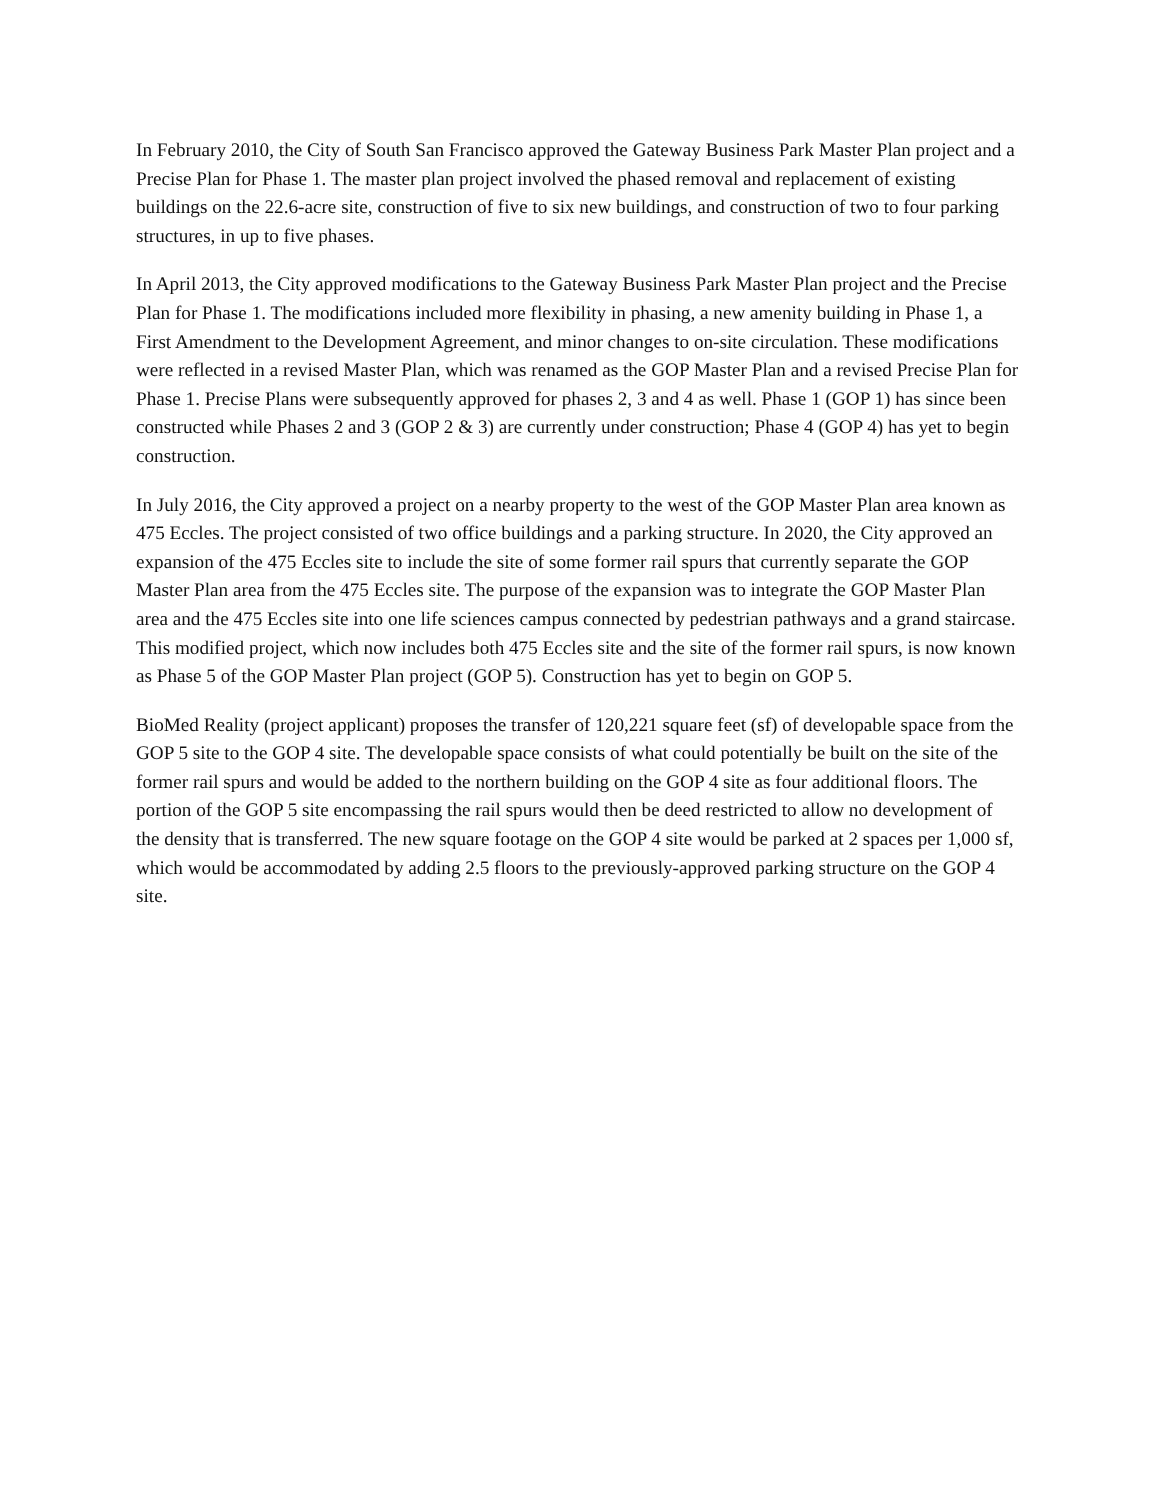In February 2010, the City of South San Francisco approved the Gateway Business Park Master Plan project and a Precise Plan for Phase 1. The master plan project involved the phased removal and replacement of existing buildings on the 22.6-acre site, construction of five to six new buildings, and construction of two to four parking structures, in up to five phases.
In April 2013, the City approved modifications to the Gateway Business Park Master Plan project and the Precise Plan for Phase 1. The modifications included more flexibility in phasing, a new amenity building in Phase 1, a First Amendment to the Development Agreement, and minor changes to on-site circulation. These modifications were reflected in a revised Master Plan, which was renamed as the GOP Master Plan and a revised Precise Plan for Phase 1. Precise Plans were subsequently approved for phases 2, 3 and 4 as well. Phase 1 (GOP 1) has since been constructed while Phases 2 and 3 (GOP 2 & 3) are currently under construction; Phase 4 (GOP 4) has yet to begin construction.
In July 2016, the City approved a project on a nearby property to the west of the GOP Master Plan area known as 475 Eccles. The project consisted of two office buildings and a parking structure. In 2020, the City approved an expansion of the 475 Eccles site to include the site of some former rail spurs that currently separate the GOP Master Plan area from the 475 Eccles site. The purpose of the expansion was to integrate the GOP Master Plan area and the 475 Eccles site into one life sciences campus connected by pedestrian pathways and a grand staircase. This modified project, which now includes both 475 Eccles site and the site of the former rail spurs, is now known as Phase 5 of the GOP Master Plan project (GOP 5). Construction has yet to begin on GOP 5.
BioMed Reality (project applicant) proposes the transfer of 120,221 square feet (sf) of developable space from the GOP 5 site to the GOP 4 site. The developable space consists of what could potentially be built on the site of the former rail spurs and would be added to the northern building on the GOP 4 site as four additional floors. The portion of the GOP 5 site encompassing the rail spurs would then be deed restricted to allow no development of the density that is transferred. The new square footage on the GOP 4 site would be parked at 2 spaces per 1,000 sf, which would be accommodated by adding 2.5 floors to the previously-approved parking structure on the GOP 4 site.